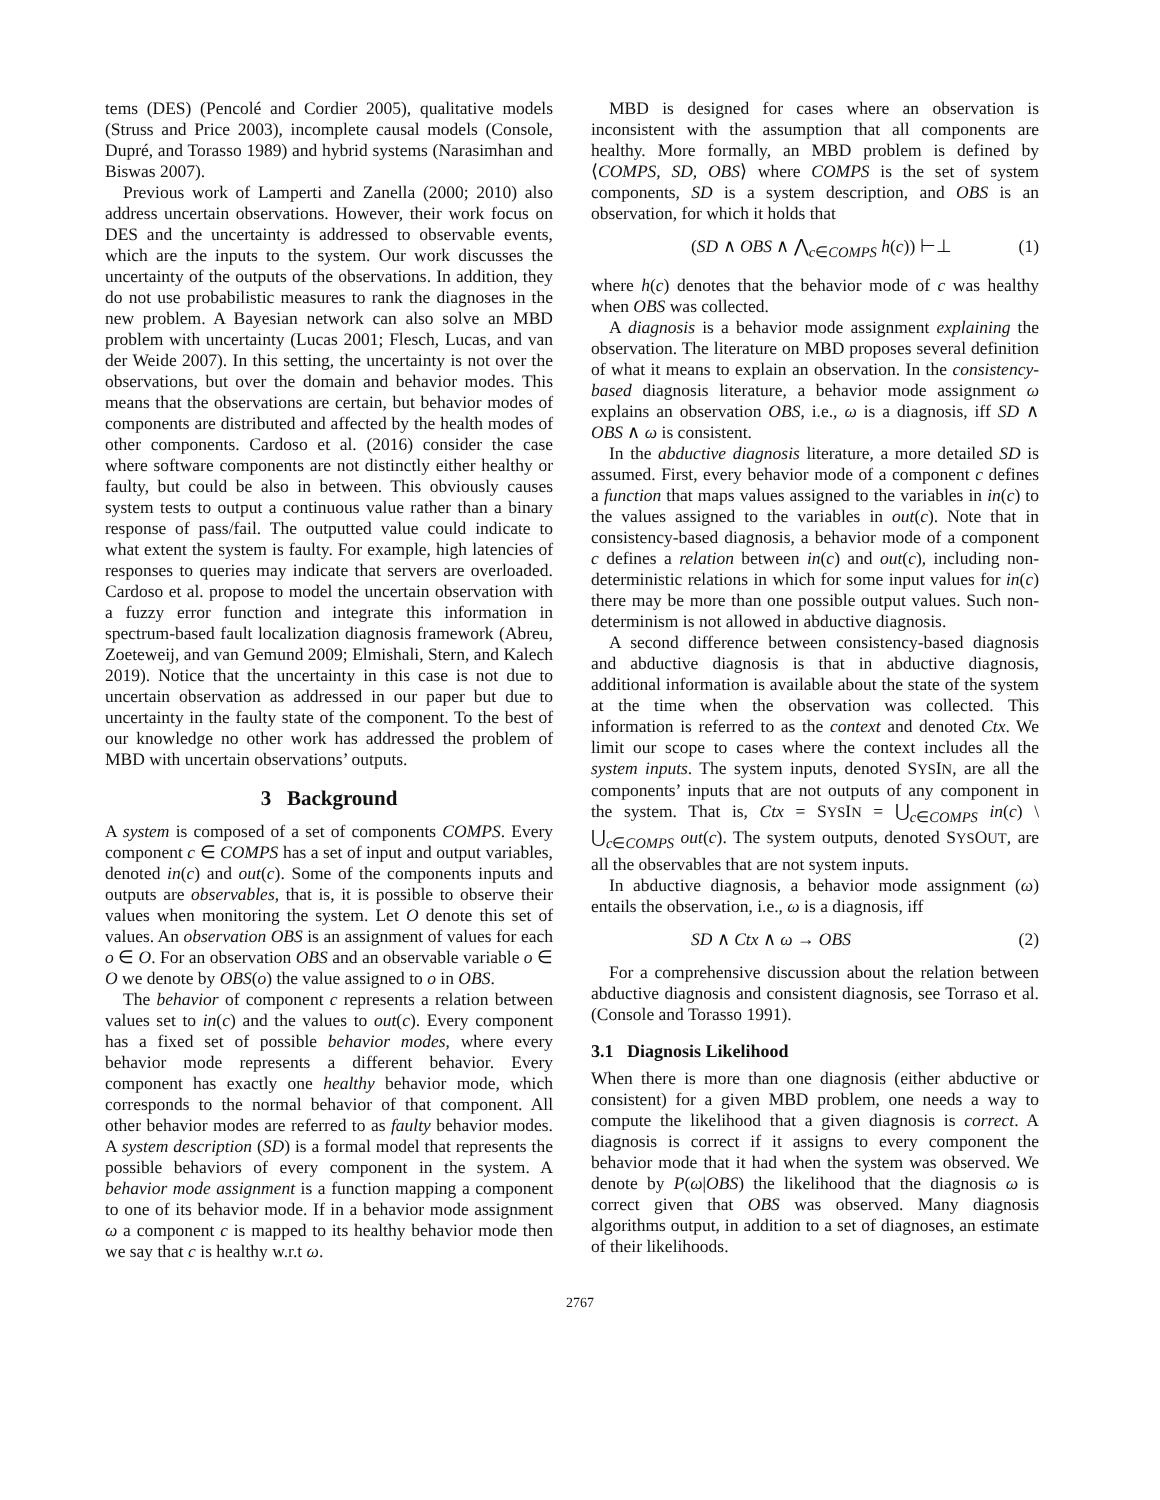tems (DES) (Pencolé and Cordier 2005), qualitative models (Struss and Price 2003), incomplete causal models (Console, Dupré, and Torasso 1989) and hybrid systems (Narasimhan and Biswas 2007).
Previous work of Lamperti and Zanella (2000; 2010) also address uncertain observations. However, their work focus on DES and the uncertainty is addressed to observable events, which are the inputs to the system. Our work discusses the uncertainty of the outputs of the observations. In addition, they do not use probabilistic measures to rank the diagnoses in the new problem. A Bayesian network can also solve an MBD problem with uncertainty (Lucas 2001; Flesch, Lucas, and van der Weide 2007). In this setting, the uncertainty is not over the observations, but over the domain and behavior modes. This means that the observations are certain, but behavior modes of components are distributed and affected by the health modes of other components. Cardoso et al. (2016) consider the case where software components are not distinctly either healthy or faulty, but could be also in between. This obviously causes system tests to output a continuous value rather than a binary response of pass/fail. The outputted value could indicate to what extent the system is faulty. For example, high latencies of responses to queries may indicate that servers are overloaded. Cardoso et al. propose to model the uncertain observation with a fuzzy error function and integrate this information in spectrum-based fault localization diagnosis framework (Abreu, Zoeteweij, and van Gemund 2009; Elmishali, Stern, and Kalech 2019). Notice that the uncertainty in this case is not due to uncertain observation as addressed in our paper but due to uncertainty in the faulty state of the component. To the best of our knowledge no other work has addressed the problem of MBD with uncertain observations’ outputs.
3 Background
A system is composed of a set of components COMPS. Every component c ∈ COMPS has a set of input and output variables, denoted in(c) and out(c). Some of the components inputs and outputs are observables, that is, it is possible to observe their values when monitoring the system. Let O denote this set of values. An observation OBS is an assignment of values for each o ∈ O. For an observation OBS and an observable variable o ∈ O we denote by OBS(o) the value assigned to o in OBS.
The behavior of component c represents a relation between values set to in(c) and the values to out(c). Every component has a fixed set of possible behavior modes, where every behavior mode represents a different behavior. Every component has exactly one healthy behavior mode, which corresponds to the normal behavior of that component. All other behavior modes are referred to as faulty behavior modes. A system description (SD) is a formal model that represents the possible behaviors of every component in the system. A behavior mode assignment is a function mapping a component to one of its behavior mode. If in a behavior mode assignment ω a component c is mapped to its healthy behavior mode then we say that c is healthy w.r.t ω.
MBD is designed for cases where an observation is inconsistent with the assumption that all components are healthy. More formally, an MBD problem is defined by ⟨COMPS, SD, OBS⟩ where COMPS is the set of system components, SD is a system description, and OBS is an observation, for which it holds that
(SD ∧ OBS ∧ ⋀<sub>c∈COMPS</sub> h(c)) ⊢⊥ (1)
where h(c) denotes that the behavior mode of c was healthy when OBS was collected.
A diagnosis is a behavior mode assignment explaining the observation. The literature on MBD proposes several definition of what it means to explain an observation. In the consistency-based diagnosis literature, a behavior mode assignment ω explains an observation OBS, i.e., ω is a diagnosis, iff SD ∧ OBS ∧ ω is consistent.
In the abductive diagnosis literature, a more detailed SD is assumed. First, every behavior mode of a component c defines a function that maps values assigned to the variables in in(c) to the values assigned to the variables in out(c). Note that in consistency-based diagnosis, a behavior mode of a component c defines a relation between in(c) and out(c), including non-deterministic relations in which for some input values for in(c) there may be more than one possible output values. Such non-determinism is not allowed in abductive diagnosis.
A second difference between consistency-based diagnosis and abductive diagnosis is that in abductive diagnosis, additional information is available about the state of the system at the time when the observation was collected. This information is referred to as the context and denoted Ctx. We limit our scope to cases where the context includes all the system inputs. The system inputs, denoted SYSIN, are all the components’ inputs that are not outputs of any component in the system. That is, Ctx = SYSIN = ⋃<sub>c∈COMPS</sub> in(c) \ ⋃<sub>c∈COMPS</sub> out(c). The system outputs, denoted SYSOUT, are all the observables that are not system inputs.
In abductive diagnosis, a behavior mode assignment (ω) entails the observation, i.e., ω is a diagnosis, iff
SD ∧ Ctx ∧ ω → OBS (2)
For a comprehensive discussion about the relation between abductive diagnosis and consistent diagnosis, see Torraso et al. (Console and Torasso 1991).
3.1 Diagnosis Likelihood
When there is more than one diagnosis (either abductive or consistent) for a given MBD problem, one needs a way to compute the likelihood that a given diagnosis is correct. A diagnosis is correct if it assigns to every component the behavior mode that it had when the system was observed. We denote by P(ω|OBS) the likelihood that the diagnosis ω is correct given that OBS was observed. Many diagnosis algorithms output, in addition to a set of diagnoses, an estimate of their likelihoods.
2767